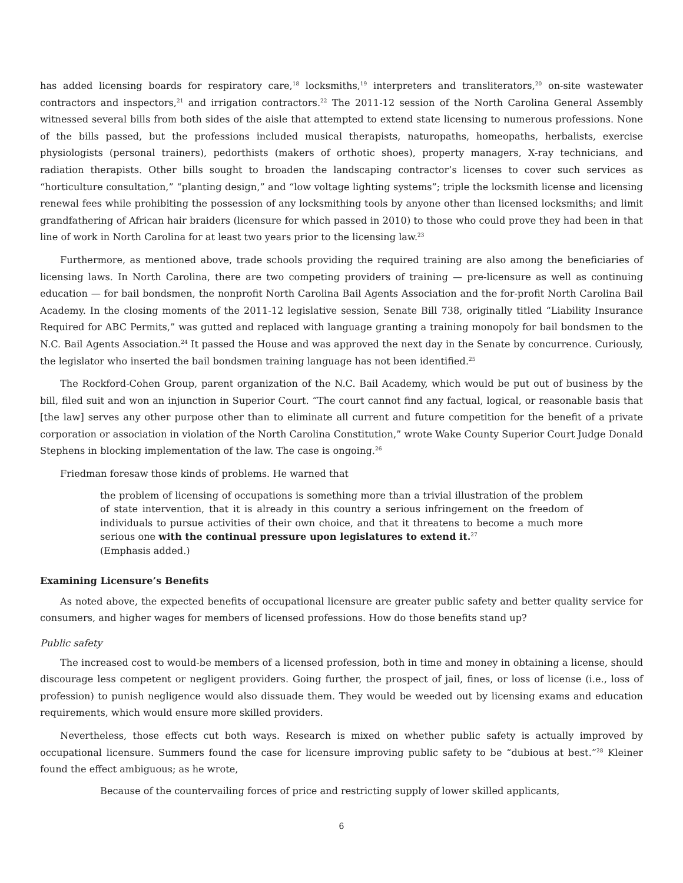has added licensing boards for respiratory care,<sup>18</sup> locksmiths,<sup>19</sup> interpreters and transliterators,<sup>20</sup> on-site wastewater contractors and inspectors,<sup>21</sup> and irrigation contractors.<sup>22</sup> The 2011-12 session of the North Carolina General Assembly witnessed several bills from both sides of the aisle that attempted to extend state licensing to numerous professions. None of the bills passed, but the professions included musical therapists, naturopaths, homeopaths, herbalists, exercise physiologists (personal trainers), pedorthists (makers of orthotic shoes), property managers, X-ray technicians, and radiation therapists. Other bills sought to broaden the landscaping contractor’s licenses to cover such services as “horticulture consultation,” “planting design,” and “low voltage lighting systems”; triple the locksmith license and licensing renewal fees while prohibiting the possession of any locksmithing tools by anyone other than licensed locksmiths; and limit grandfathering of African hair braiders (licensure for which passed in 2010) to those who could prove they had been in that line of work in North Carolina for at least two years prior to the licensing law.<sup>23</sup>
Furthermore, as mentioned above, trade schools providing the required training are also among the beneficiaries of licensing laws. In North Carolina, there are two competing providers of training — pre-licensure as well as continuing education — for bail bondsmen, the nonprofit North Carolina Bail Agents Association and the for-profit North Carolina Bail Academy. In the closing moments of the 2011-12 legislative session, Senate Bill 738, originally titled “Liability Insurance Required for ABC Permits,” was gutted and replaced with language granting a training monopoly for bail bondsmen to the N.C. Bail Agents Association.<sup>24</sup> It passed the House and was approved the next day in the Senate by concurrence. Curiously, the legislator who inserted the bail bondsmen training language has not been identified.<sup>25</sup>
The Rockford-Cohen Group, parent organization of the N.C. Bail Academy, which would be put out of business by the bill, filed suit and won an injunction in Superior Court. “The court cannot find any factual, logical, or reasonable basis that [the law] serves any other purpose other than to eliminate all current and future competition for the benefit of a private corporation or association in violation of the North Carolina Constitution,” wrote Wake County Superior Court Judge Donald Stephens in blocking implementation of the law. The case is ongoing.<sup>26</sup>
Friedman foresaw those kinds of problems. He warned that
the problem of licensing of occupations is something more than a trivial illustration of the problem of state intervention, that it is already in this country a serious infringement on the freedom of individuals to pursue activities of their own choice, and that it threatens to become a much more serious one with the continual pressure upon legislatures to extend it.<sup>27</sup>
(Emphasis added.)
Examining Licensure’s Benefits
As noted above, the expected benefits of occupational licensure are greater public safety and better quality service for consumers, and higher wages for members of licensed professions. How do those benefits stand up?
Public safety
The increased cost to would-be members of a licensed profession, both in time and money in obtaining a license, should discourage less competent or negligent providers. Going further, the prospect of jail, fines, or loss of license (i.e., loss of profession) to punish negligence would also dissuade them. They would be weeded out by licensing exams and education requirements, which would ensure more skilled providers.
Nevertheless, those effects cut both ways. Research is mixed on whether public safety is actually improved by occupational licensure. Summers found the case for licensure improving public safety to be “dubious at best.”<sup>28</sup> Kleiner found the effect ambiguous; as he wrote,
Because of the countervailing forces of price and restricting supply of lower skilled applicants,
6